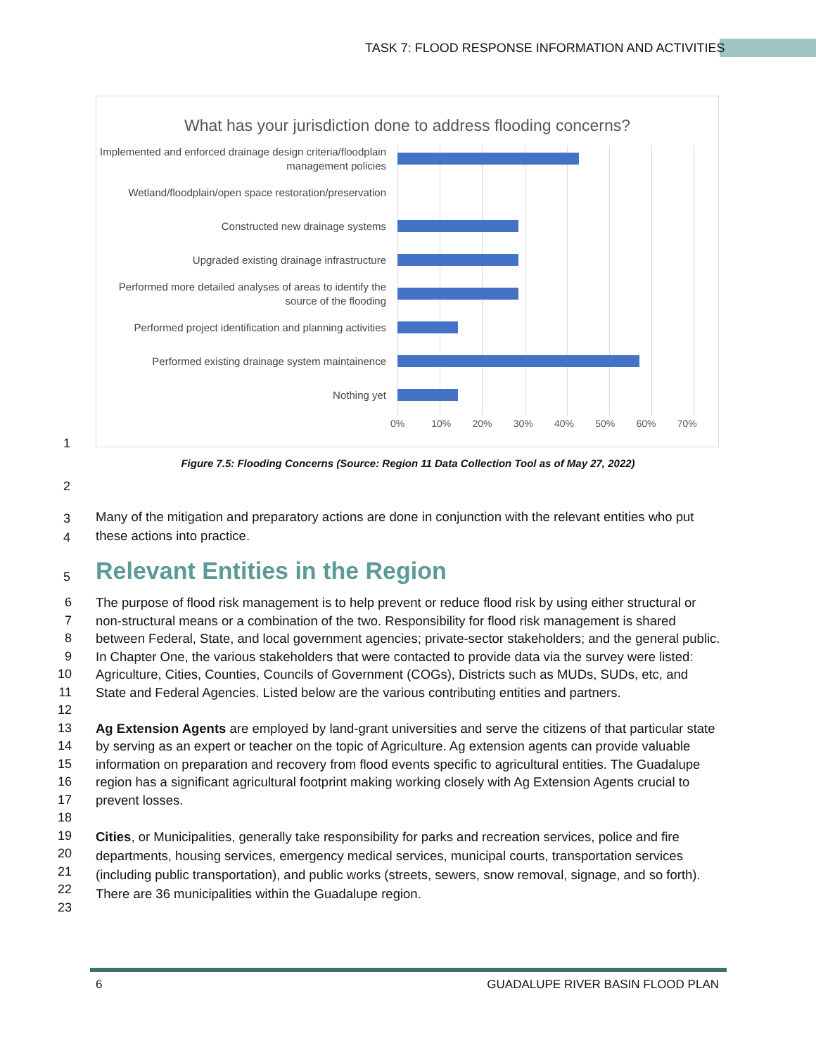TASK 7: FLOOD RESPONSE INFORMATION AND ACTIVITIES
What has your jurisdiction done to address flooding concerns?
Implemented and enforced drainage design criteria/floodplain management policies
Wetland/floodplain/open space restoration/preservation
Constructed new drainage systems
Upgraded existing drainage infrastructure
Performed more detailed analyses of areas to identify the source of the flooding
Performed project identification and planning activities
Performed existing drainage system maintainence
Nothing yet
0% 10% 20% 30% 40% 50% 60% 70%
1
Figure 7.5: Flooding Concerns (Source: Region 11 Data Collection Tool as of May 27, 2022)
2
3
4
Many of the mitigation and preparatory actions are done in conjunction with the relevant entities who put these actions into practice.
5
Relevant Entities in the Region
6
7
8
9
10
11
12
13
14
15
16
17
18
19
20
21
22
23
The purpose of flood risk management is to help prevent or reduce flood risk by using either structural or non-structural means or a combination of the two. Responsibility for flood risk management is shared between Federal, State, and local government agencies; private-sector stakeholders; and the general public. In Chapter One, the various stakeholders that were contacted to provide data via the survey were listed: Agriculture, Cities, Counties, Councils of Government (COGs), Districts such as MUDs, SUDs, etc, and State and Federal Agencies. Listed below are the various contributing entities and partners.
Ag Extension Agents are employed by land-grant universities and serve the citizens of that particular state by serving as an expert or teacher on the topic of Agriculture. Ag extension agents can provide valuable information on preparation and recovery from flood events specific to agricultural entities. The Guadalupe region has a significant agricultural footprint making working closely with Ag Extension Agents crucial to prevent losses.
Cities, or Municipalities, generally take responsibility for parks and recreation services, police and fire departments, housing services, emergency medical services, municipal courts, transportation services (including public transportation), and public works (streets, sewers, snow removal, signage, and so forth). There are 36 municipalities within the Guadalupe region.
6 GUADALUPE RIVER BASIN FLOOD PLAN